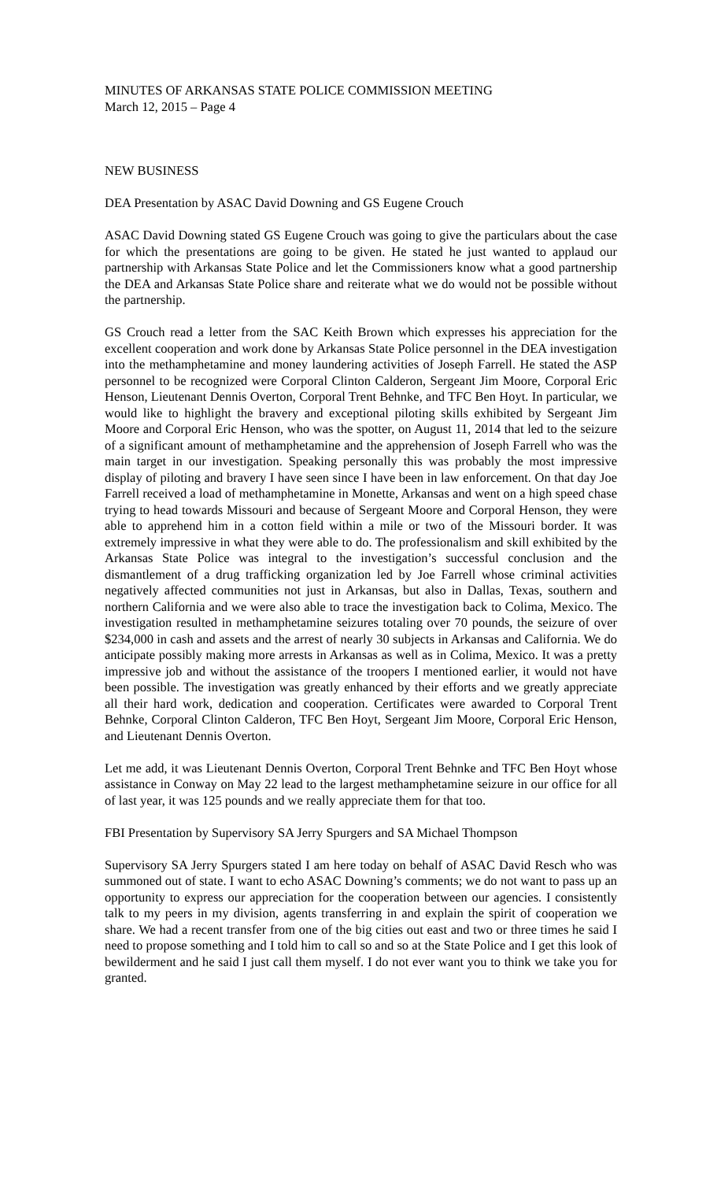MINUTES OF ARKANSAS STATE POLICE COMMISSION MEETING
March 12, 2015 – Page 4
NEW BUSINESS
DEA Presentation by ASAC David Downing and GS Eugene Crouch
ASAC David Downing stated GS Eugene Crouch was going to give the particulars about the case for which the presentations are going to be given. He stated he just wanted to applaud our partnership with Arkansas State Police and let the Commissioners know what a good partnership the DEA and Arkansas State Police share and reiterate what we do would not be possible without the partnership.
GS Crouch read a letter from the SAC Keith Brown which expresses his appreciation for the excellent cooperation and work done by Arkansas State Police personnel in the DEA investigation into the methamphetamine and money laundering activities of Joseph Farrell. He stated the ASP personnel to be recognized were Corporal Clinton Calderon, Sergeant Jim Moore, Corporal Eric Henson, Lieutenant Dennis Overton, Corporal Trent Behnke, and TFC Ben Hoyt. In particular, we would like to highlight the bravery and exceptional piloting skills exhibited by Sergeant Jim Moore and Corporal Eric Henson, who was the spotter, on August 11, 2014 that led to the seizure of a significant amount of methamphetamine and the apprehension of Joseph Farrell who was the main target in our investigation. Speaking personally this was probably the most impressive display of piloting and bravery I have seen since I have been in law enforcement. On that day Joe Farrell received a load of methamphetamine in Monette, Arkansas and went on a high speed chase trying to head towards Missouri and because of Sergeant Moore and Corporal Henson, they were able to apprehend him in a cotton field within a mile or two of the Missouri border. It was extremely impressive in what they were able to do. The professionalism and skill exhibited by the Arkansas State Police was integral to the investigation’s successful conclusion and the dismantlement of a drug trafficking organization led by Joe Farrell whose criminal activities negatively affected communities not just in Arkansas, but also in Dallas, Texas, southern and northern California and we were also able to trace the investigation back to Colima, Mexico. The investigation resulted in methamphetamine seizures totaling over 70 pounds, the seizure of over $234,000 in cash and assets and the arrest of nearly 30 subjects in Arkansas and California. We do anticipate possibly making more arrests in Arkansas as well as in Colima, Mexico. It was a pretty impressive job and without the assistance of the troopers I mentioned earlier, it would not have been possible. The investigation was greatly enhanced by their efforts and we greatly appreciate all their hard work, dedication and cooperation. Certificates were awarded to Corporal Trent Behnke, Corporal Clinton Calderon, TFC Ben Hoyt, Sergeant Jim Moore, Corporal Eric Henson, and Lieutenant Dennis Overton.
Let me add, it was Lieutenant Dennis Overton, Corporal Trent Behnke and TFC Ben Hoyt whose assistance in Conway on May 22 lead to the largest methamphetamine seizure in our office for all of last year, it was 125 pounds and we really appreciate them for that too.
FBI Presentation by Supervisory SA Jerry Spurgers and SA Michael Thompson
Supervisory SA Jerry Spurgers stated I am here today on behalf of ASAC David Resch who was summoned out of state. I want to echo ASAC Downing’s comments; we do not want to pass up an opportunity to express our appreciation for the cooperation between our agencies. I consistently talk to my peers in my division, agents transferring in and explain the spirit of cooperation we share. We had a recent transfer from one of the big cities out east and two or three times he said I need to propose something and I told him to call so and so at the State Police and I get this look of bewilderment and he said I just call them myself. I do not ever want you to think we take you for granted.